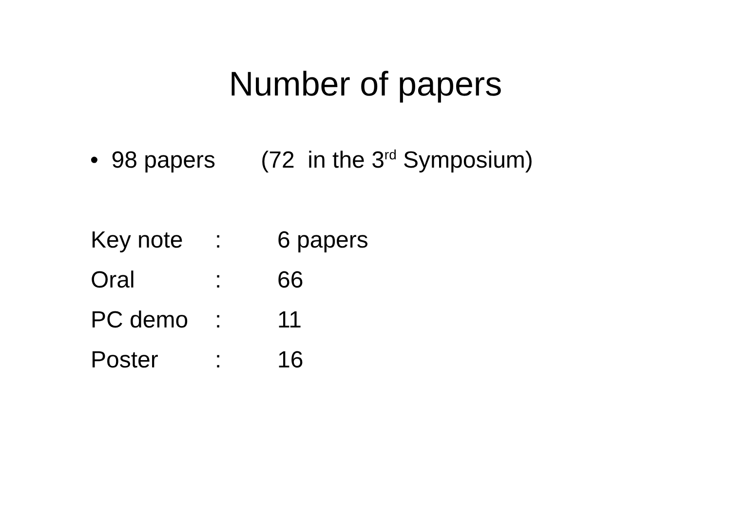Number of papers
• 98 papers (72 in the 3<sup>rd</sup> Symposium)
Key note: 6 papers
Oral: 66
PC demo: 11
Poster: 16